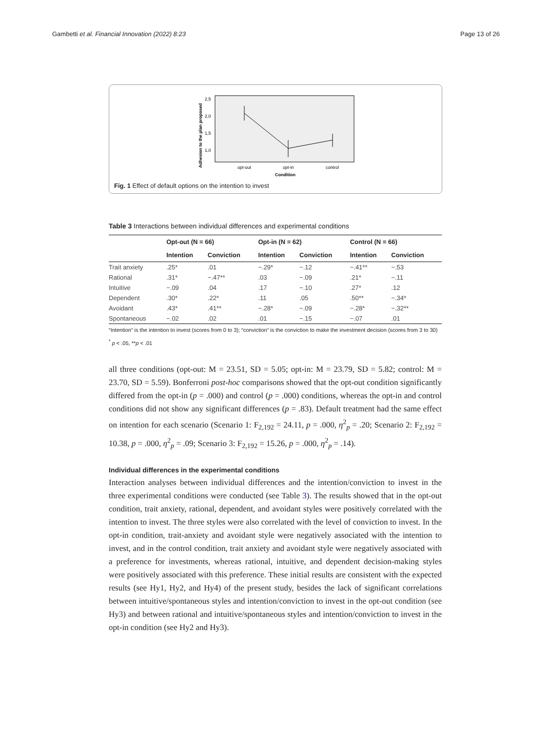Gambetti et al. Financial Innovation (2022) 8:23 Page 13 of 26
Adhesion to the plan proposed
2,5
2,0
1,5
1,0
opt-out
opt-in
control
Condition
Fig. 1 Effect of default options on the intention to invest
Table 3 Interactions between individual differences and experimental conditions
| | Opt-out (N = 66) | | Opt-in (N = 62) | | Control (N = 66) | |
| --- | --- | --- | --- | --- | --- | --- |
| | Intention | Conviction | Intention | Conviction | Intention | Conviction |
| Trait anxiety | .25* | .01 | −.29* | −.12 | −.41** | −.53 |
| Rational | .31* | −.47** | .03 | −.09 | .21* | −.11 |
| Intuitive | −.09 | .04 | .17 | −.10 | .27* | .12 |
| Dependent | .30* | .22* | .11 | .05 | .50** | −.34* |
| Avoidant | .43* | .41** | −.28* | −.09 | −.28* | −.32** |
| Spontaneous | −.02 | .02 | .01 | −.15 | −.07 | .01 |
“Intention” is the intention to invest (scores from 0 to 3); “conviction” is the conviction to make the investment decision (scores from 3 to 30)
<sup>*</sup> p < .05, **p < .01
all three conditions (opt-out: M = 23.51, SD = 5.05; opt-in: M = 23.79, SD = 5.82; control: M = 23.70, SD = 5.59). Bonferroni post-hoc comparisons showed that the opt-out condition significantly differed from the opt-in (p = .000) and control (p = .000) conditions, whereas the opt-in and control conditions did not show any significant differences (p = .83). Default treatment had the same effect on intention for each scenario (Scenario 1: F<sub>2,192</sub> = 24.11, p = .000, η<sup>2</sup><sub>p</sub> = .20; Scenario 2: F<sub>2,192</sub> = 10.38, p = .000, η<sup>2</sup><sub>p</sub> = .09; Scenario 3: F<sub>2,192</sub> = 15.26, p = .000, η<sup>2</sup><sub>p</sub> = .14).
Individual differences in the experimental conditions
Interaction analyses between individual differences and the intention/conviction to invest in the three experimental conditions were conducted (see Table 3). The results showed that in the opt-out condition, trait anxiety, rational, dependent, and avoidant styles were positively correlated with the intention to invest. The three styles were also correlated with the level of conviction to invest. In the opt-in condition, trait-anxiety and avoidant style were negatively associated with the intention to invest, and in the control condition, trait anxiety and avoidant style were negatively associated with a preference for investments, whereas rational, intuitive, and dependent decision-making styles were positively associated with this preference. These initial results are consistent with the expected results (see Hy1, Hy2, and Hy4) of the present study, besides the lack of significant correlations between intuitive/spontaneous styles and intention/conviction to invest in the opt-out condition (see Hy3) and between rational and intuitive/spontaneous styles and intention/conviction to invest in the opt-in condition (see Hy2 and Hy3).